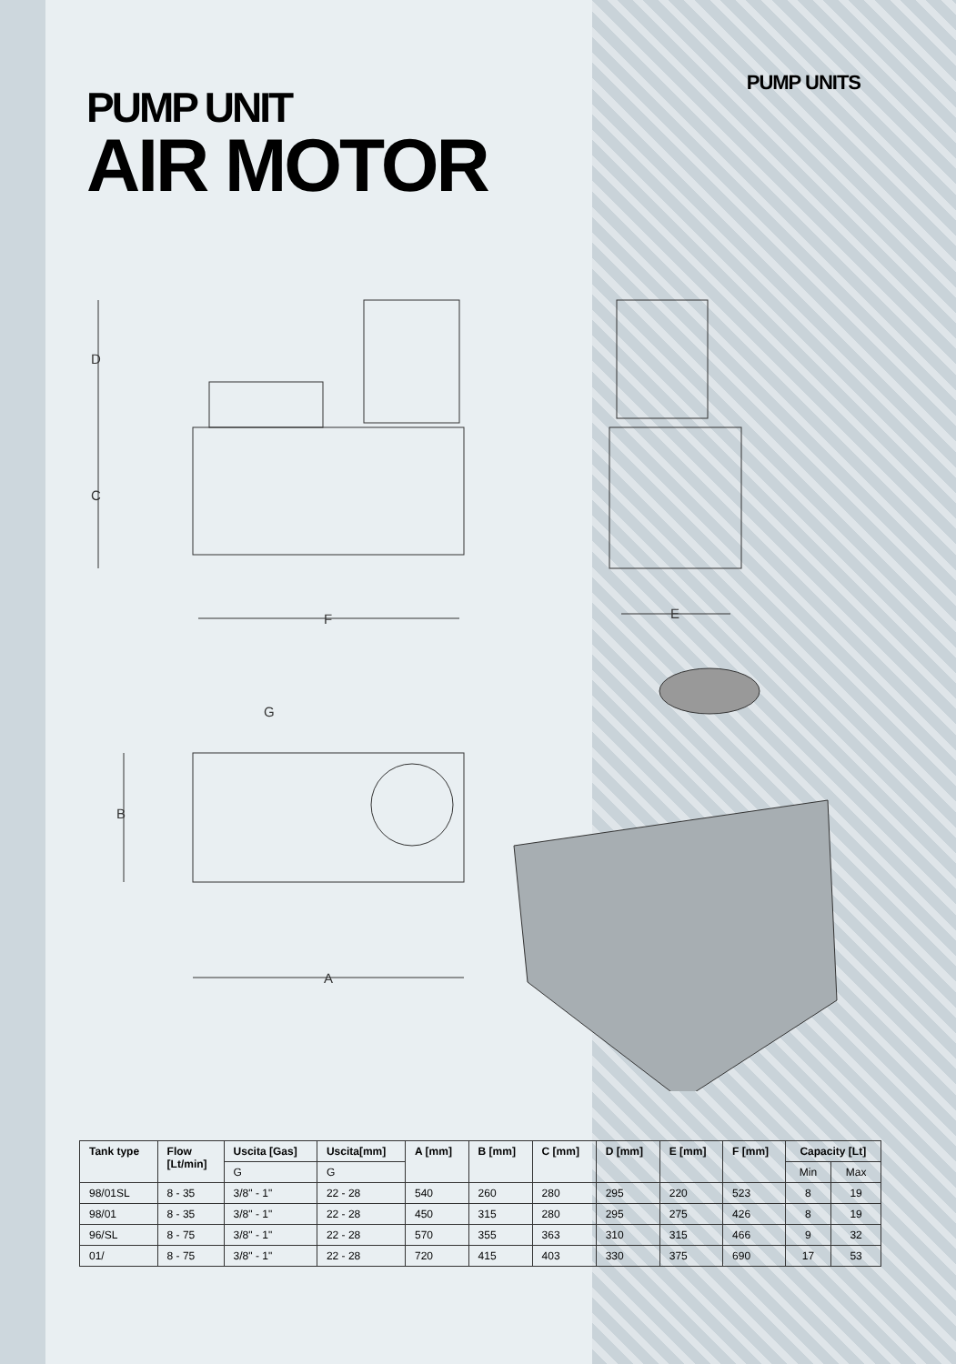PUMP UNITS
PUMP UNIT
AIR MOTOR
D
C
F
E
G
B
A
| Tank type | Flow [Lt/min] | Uscita [Gas] | Uscita[mm] | A [mm] | B [mm] | C [mm] | D [mm] | E [mm] | F [mm] | Capacity [Lt] | |
| --- | --- | --- | --- | --- | --- | --- | --- | --- | --- | --- | --- |
| | | G | G | | | | | | | Min | Max |
| 98/01SL | 8 - 35 | 3/8" - 1" | 22 - 28 | 540 | 260 | 280 | 295 | 220 | 523 | 8 | 19 |
| 98/01 | 8 - 35 | 3/8" - 1" | 22 - 28 | 450 | 315 | 280 | 295 | 275 | 426 | 8 | 19 |
| 96/SL | 8 - 75 | 3/8" - 1" | 22 - 28 | 570 | 355 | 363 | 310 | 315 | 466 | 9 | 32 |
| 01/ | 8 - 75 | 3/8" - 1" | 22 - 28 | 720 | 415 | 403 | 330 | 375 | 690 | 17 | 53 |